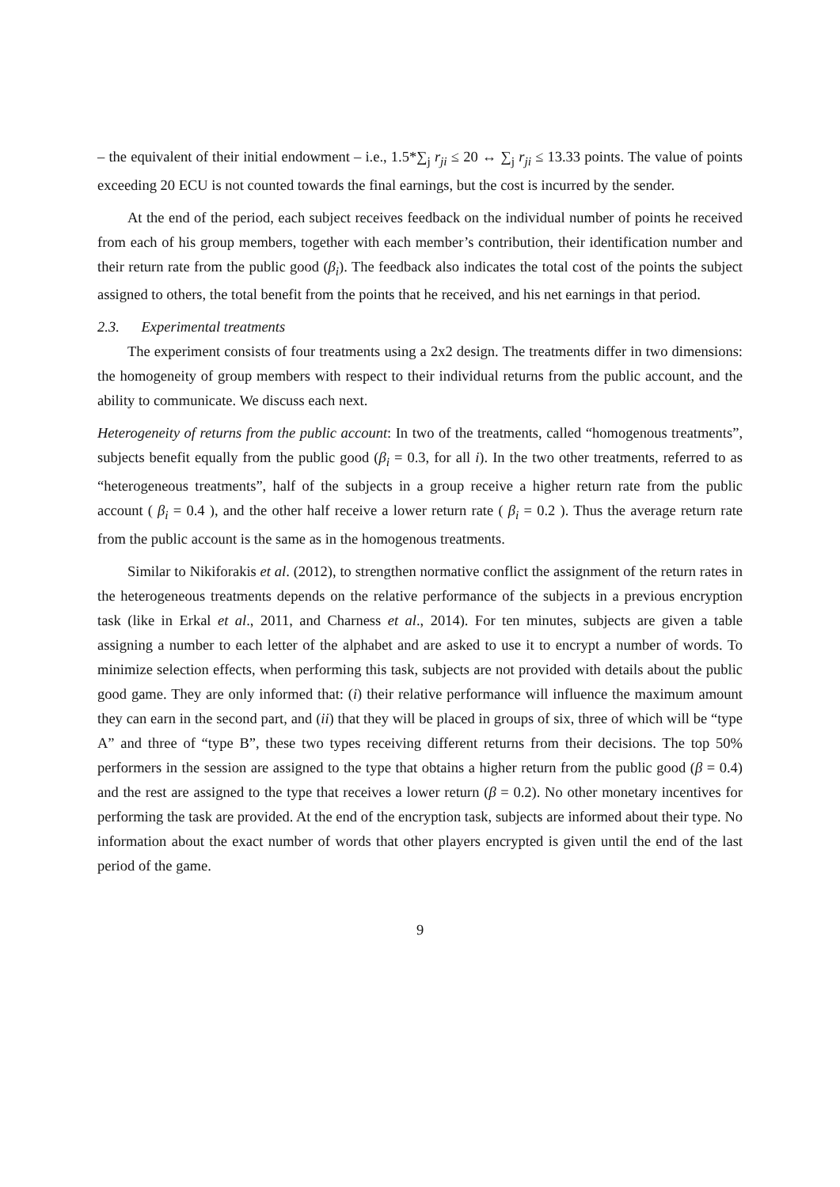– the equivalent of their initial endowment – i.e., 1.5*∑<sub>j</sub> r<sub>ji</sub> ≤ 20 ↔ ∑<sub>j</sub> r<sub>ji</sub> ≤ 13.33 points. The value of points exceeding 20 ECU is not counted towards the final earnings, but the cost is incurred by the sender.
At the end of the period, each subject receives feedback on the individual number of points he received from each of his group members, together with each member’s contribution, their identification number and their return rate from the public good (β<sub>i</sub>). The feedback also indicates the total cost of the points the subject assigned to others, the total benefit from the points that he received, and his net earnings in that period.
2.3. Experimental treatments
The experiment consists of four treatments using a 2x2 design. The treatments differ in two dimensions: the homogeneity of group members with respect to their individual returns from the public account, and the ability to communicate. We discuss each next.
Heterogeneity of returns from the public account: In two of the treatments, called “homogenous treatments”, subjects benefit equally from the public good (β<sub>i</sub> = 0.3, for all i). In the two other treatments, referred to as “heterogeneous treatments”, half of the subjects in a group receive a higher return rate from the public account ( β<sub>i</sub> = 0.4 ), and the other half receive a lower return rate ( β<sub>i</sub> = 0.2 ). Thus the average return rate from the public account is the same as in the homogenous treatments.
Similar to Nikiforakis et al. (2012), to strengthen normative conflict the assignment of the return rates in the heterogeneous treatments depends on the relative performance of the subjects in a previous encryption task (like in Erkal et al., 2011, and Charness et al., 2014). For ten minutes, subjects are given a table assigning a number to each letter of the alphabet and are asked to use it to encrypt a number of words. To minimize selection effects, when performing this task, subjects are not provided with details about the public good game. They are only informed that: (i) their relative performance will influence the maximum amount they can earn in the second part, and (ii) that they will be placed in groups of six, three of which will be “type A” and three of “type B”, these two types receiving different returns from their decisions. The top 50% performers in the session are assigned to the type that obtains a higher return from the public good (β = 0.4) and the rest are assigned to the type that receives a lower return (β = 0.2). No other monetary incentives for performing the task are provided. At the end of the encryption task, subjects are informed about their type. No information about the exact number of words that other players encrypted is given until the end of the last period of the game.
9